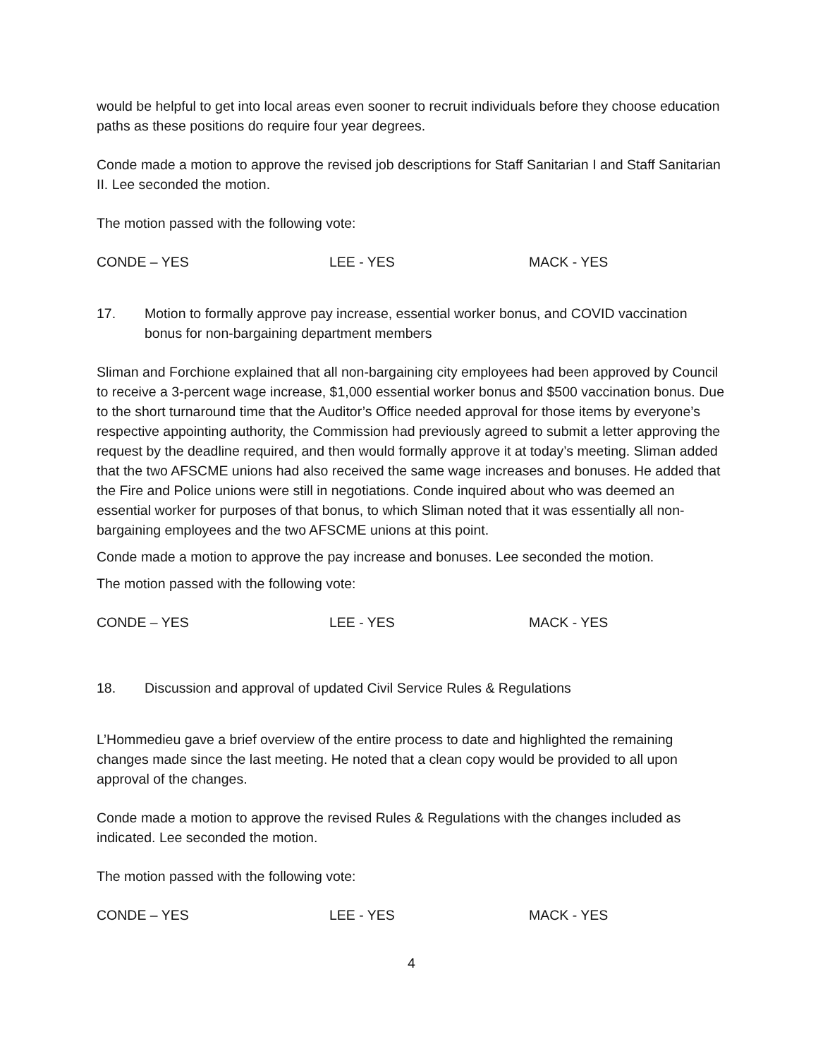would be helpful to get into local areas even sooner to recruit individuals before they choose education paths as these positions do require four year degrees.
Conde made a motion to approve the revised job descriptions for Staff Sanitarian I and Staff Sanitarian II. Lee seconded the motion.
The motion passed with the following vote:
CONDE – YES LEE - YES MACK - YES
17. Motion to formally approve pay increase, essential worker bonus, and COVID vaccination bonus for non-bargaining department members
Sliman and Forchione explained that all non-bargaining city employees had been approved by Council to receive a 3-percent wage increase, $1,000 essential worker bonus and $500 vaccination bonus. Due to the short turnaround time that the Auditor’s Office needed approval for those items by everyone’s respective appointing authority, the Commission had previously agreed to submit a letter approving the request by the deadline required, and then would formally approve it at today’s meeting. Sliman added that the two AFSCME unions had also received the same wage increases and bonuses. He added that the Fire and Police unions were still in negotiations. Conde inquired about who was deemed an essential worker for purposes of that bonus, to which Sliman noted that it was essentially all non-bargaining employees and the two AFSCME unions at this point.
Conde made a motion to approve the pay increase and bonuses. Lee seconded the motion.
The motion passed with the following vote:
CONDE – YES LEE - YES MACK - YES
18. Discussion and approval of updated Civil Service Rules & Regulations
L’Hommedieu gave a brief overview of the entire process to date and highlighted the remaining changes made since the last meeting. He noted that a clean copy would be provided to all upon approval of the changes.
Conde made a motion to approve the revised Rules & Regulations with the changes included as indicated. Lee seconded the motion.
The motion passed with the following vote:
CONDE – YES LEE - YES MACK - YES
4